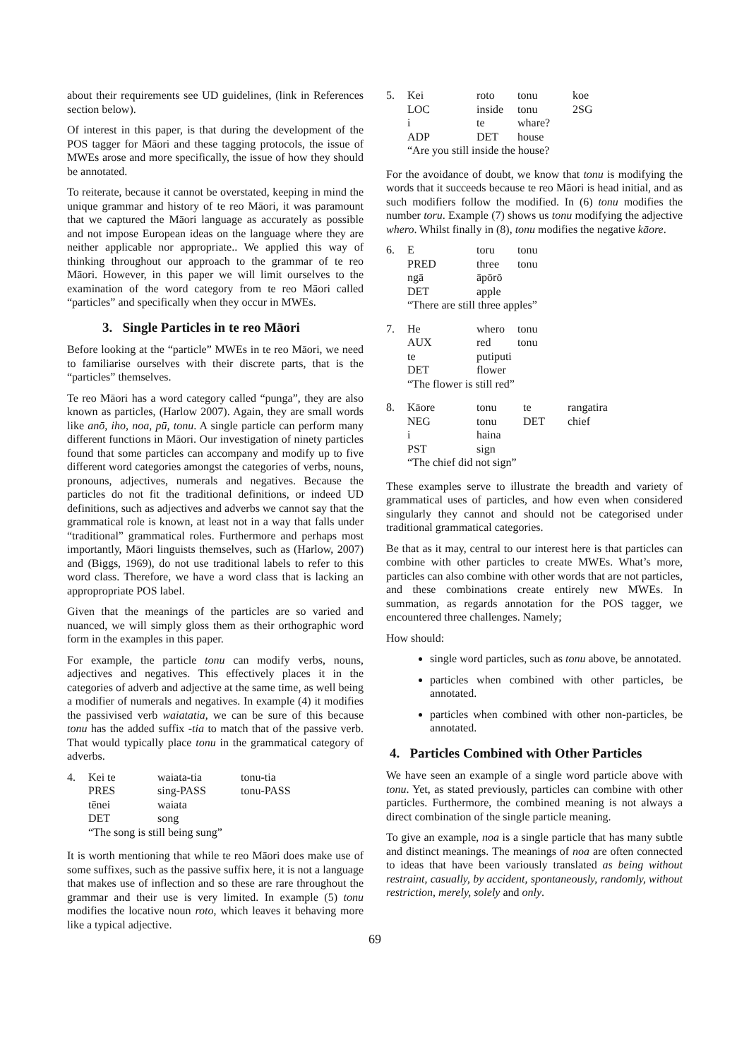about their requirements see UD guidelines, (link in References section below).
Of interest in this paper, is that during the development of the POS tagger for Māori and these tagging protocols, the issue of MWEs arose and more specifically, the issue of how they should be annotated.
To reiterate, because it cannot be overstated, keeping in mind the unique grammar and history of te reo Māori, it was paramount that we captured the Māori language as accurately as possible and not impose European ideas on the language where they are neither applicable nor appropriate.. We applied this way of thinking throughout our approach to the grammar of te reo Māori. However, in this paper we will limit ourselves to the examination of the word category from te reo Māori called “particles” and specifically when they occur in MWEs.
3. Single Particles in te reo Māori
Before looking at the “particle” MWEs in te reo Māori, we need to familiarise ourselves with their discrete parts, that is the “particles” themselves.
Te reo Māori has a word category called “punga”, they are also known as particles, (Harlow 2007). Again, they are small words like anō, iho, noa, pū, tonu. A single particle can perform many different functions in Māori. Our investigation of ninety particles found that some particles can accompany and modify up to five different word categories amongst the categories of verbs, nouns, pronouns, adjectives, numerals and negatives. Because the particles do not fit the traditional definitions, or indeed UD definitions, such as adjectives and adverbs we cannot say that the grammatical role is known, at least not in a way that falls under “traditional” grammatical roles. Furthermore and perhaps most importantly, Māori linguists themselves, such as (Harlow, 2007) and (Biggs, 1969), do not use traditional labels to refer to this word class. Therefore, we have a word class that is lacking an appropropriate POS label.
Given that the meanings of the particles are so varied and nuanced, we will simply gloss them as their orthographic word form in the examples in this paper.
For example, the particle tonu can modify verbs, nouns, adjectives and negatives. This effectively places it in the categories of adverb and adjective at the same time, as well being a modifier of numerals and negatives. In example (4) it modifies the passivised verb waiatatia, we can be sure of this because tonu has the added suffix -tia to match that of the passive verb. That would typically place tonu in the grammatical category of adverbs.
| 4. | Kei te | waiata-tia | tonu-tia |
| | PRES | sing-PASS | tonu-PASS |
| | tēnei | waiata | |
| | DET | song | |
| | “The song is still being sung” | | |
It is worth mentioning that while te reo Māori does make use of some suffixes, such as the passive suffix here, it is not a language that makes use of inflection and so these are rare throughout the grammar and their use is very limited. In example (5) tonu modifies the locative noun roto, which leaves it behaving more like a typical adjective.
69
| 5. | Kei | roto | tonu | koe |
| | LOC | inside | tonu | 2SG |
| | i | te | whare? | |
| | ADP | DET | house | |
| | “Are you still inside the house? | | | |
For the avoidance of doubt, we know that tonu is modifying the words that it succeeds because te reo Māori is head initial, and as such modifiers follow the modified. In (6) tonu modifies the number toru. Example (7) shows us tonu modifying the adjective whero. Whilst finally in (8), tonu modifies the negative kāore.
| 6. | E | toru | tonu |
| | PRED | three | tonu |
| | ngā | āpōrō | |
| | DET | apple | |
| | “There are still three apples” | | |
| 7. | He | whero | tonu |
| | AUX | red | tonu |
| | te | putiputi | |
| | DET | flower | |
| | “The flower is still red” | | |
| 8. | Kāore | tonu | te | rangatira |
| | NEG | tonu | DET | chief |
| | i | haina | | |
| | PST | sign | | |
| | “The chief did not sign” | | | |
These examples serve to illustrate the breadth and variety of grammatical uses of particles, and how even when considered singularly they cannot and should not be categorised under traditional grammatical categories.
Be that as it may, central to our interest here is that particles can combine with other particles to create MWEs. What’s more, particles can also combine with other words that are not particles, and these combinations create entirely new MWEs. In summation, as regards annotation for the POS tagger, we encountered three challenges. Namely;
How should:
single word particles, such as tonu above, be annotated.
particles when combined with other particles, be annotated.
particles when combined with other non-particles, be annotated.
4. Particles Combined with Other Particles
We have seen an example of a single word particle above with tonu. Yet, as stated previously, particles can combine with other particles. Furthermore, the combined meaning is not always a direct combination of the single particle meaning.
To give an example, noa is a single particle that has many subtle and distinct meanings. The meanings of noa are often connected to ideas that have been variously translated as being without restraint, casually, by accident, spontaneously, randomly, without restriction, merely, solely and only.